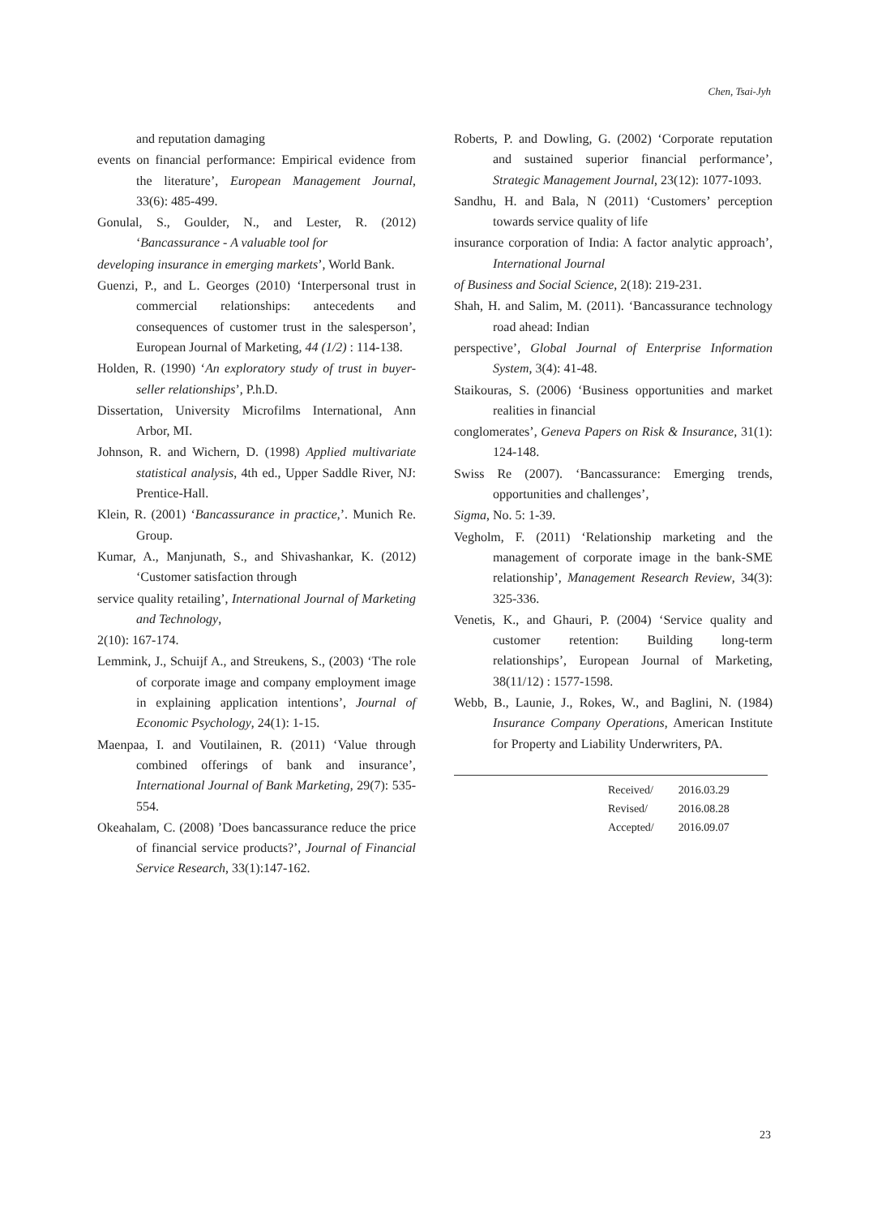Chen, Tsai-Jyh
and reputation damaging
events on financial performance: Empirical evidence from the literature’, European Management Journal, 33(6): 485-499.
Gonulal, S., Goulder, N., and Lester, R. (2012) ‘Bancassurance - A valuable tool for
developing insurance in emerging markets’, World Bank.
Guenzi, P., and L. Georges (2010) ‘Interpersonal trust in commercial relationships: antecedents and consequences of customer trust in the salesperson’, European Journal of Marketing, 44 (1/2) : 114-138.
Holden, R. (1990) ‘An exploratory study of trust in buyer-seller relationships’, P.h.D.
Dissertation, University Microfilms International, Ann Arbor, MI.
Johnson, R. and Wichern, D. (1998) Applied multivariate statistical analysis, 4th ed., Upper Saddle River, NJ: Prentice-Hall.
Klein, R. (2001) ‘Bancassurance in practice,’. Munich Re. Group.
Kumar, A., Manjunath, S., and Shivashankar, K. (2012) ‘Customer satisfaction through
service quality retailing’, International Journal of Marketing and Technology,
2(10): 167-174.
Lemmink, J., Schuijf A., and Streukens, S., (2003) ‘The role of corporate image and company employment image in explaining application intentions’, Journal of Economic Psychology, 24(1): 1-15.
Maenpaa, I. and Voutilainen, R. (2011) ‘Value through combined offerings of bank and insurance’, International Journal of Bank Marketing, 29(7): 535-554.
Okeahalam, C. (2008) ’Does bancassurance reduce the price of financial service products?’, Journal of Financial Service Research, 33(1):147-162.
Roberts, P. and Dowling, G. (2002) ‘Corporate reputation and sustained superior financial performance’, Strategic Management Journal, 23(12): 1077-1093.
Sandhu, H. and Bala, N (2011) ‘Customers’ perception towards service quality of life
insurance corporation of India: A factor analytic approach’, International Journal
of Business and Social Science, 2(18): 219-231.
Shah, H. and Salim, M. (2011). ‘Bancassurance technology road ahead: Indian
perspective’, Global Journal of Enterprise Information System, 3(4): 41-48.
Staikouras, S. (2006) ‘Business opportunities and market realities in financial
conglomerates’, Geneva Papers on Risk & Insurance, 31(1): 124-148.
Swiss Re (2007). ‘Bancassurance: Emerging trends, opportunities and challenges’,
Sigma, No. 5: 1-39.
Vegholm, F. (2011) ‘Relationship marketing and the management of corporate image in the bank-SME relationship’, Management Research Review, 34(3): 325-336.
Venetis, K., and Ghauri, P. (2004) ‘Service quality and customer retention: Building long-term relationships’, European Journal of Marketing, 38(11/12) : 1577-1598.
Webb, B., Launie, J., Rokes, W., and Baglini, N. (1984) Insurance Company Operations, American Institute for Property and Liability Underwriters, PA.
| Received/ | 2016.03.29 |
| Revised/ | 2016.08.28 |
| Accepted/ | 2016.09.07 |
23